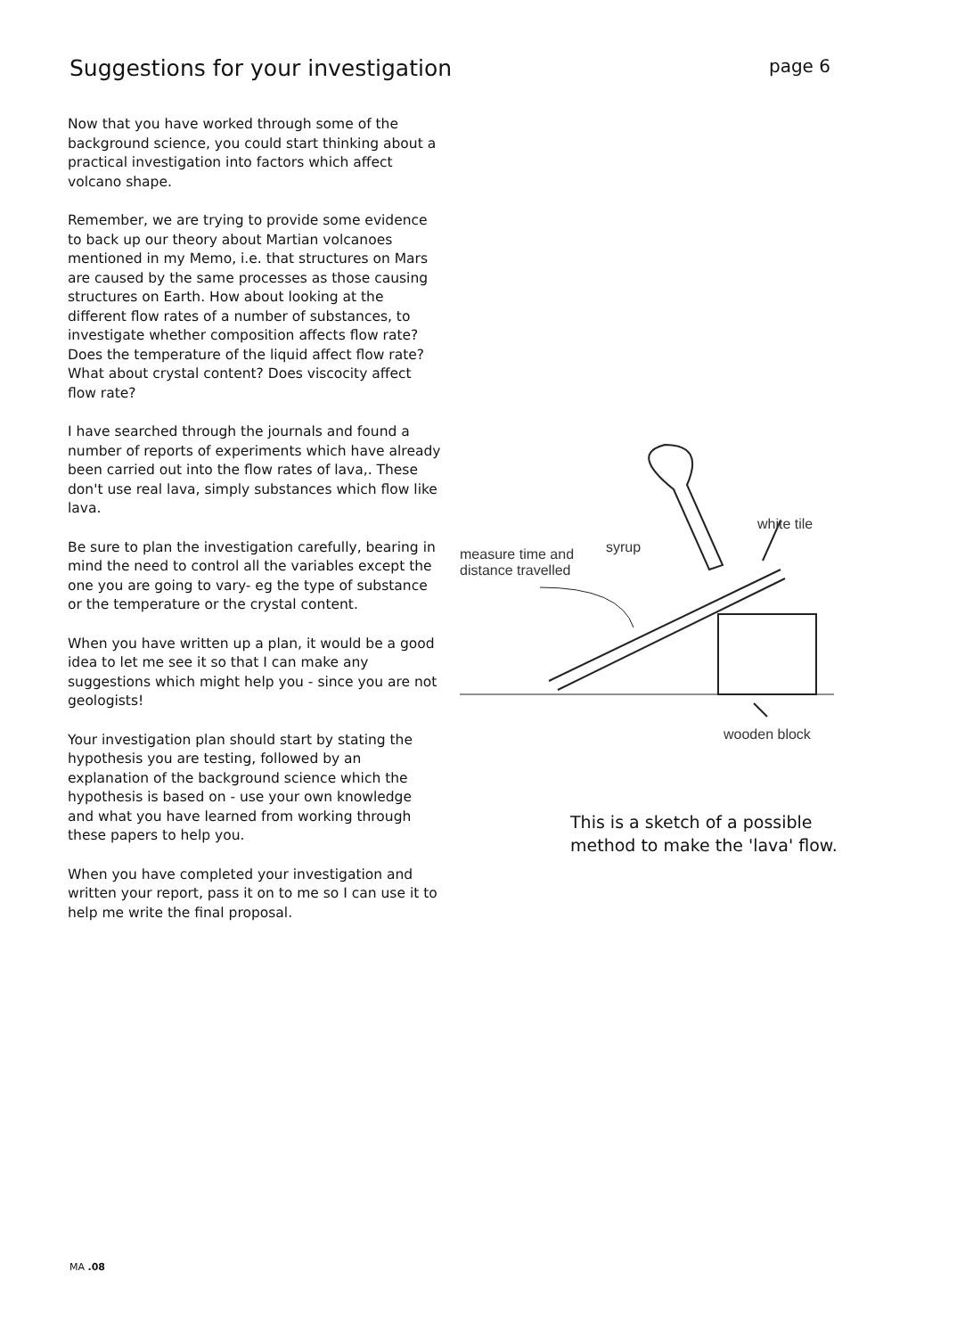Suggestions for your investigation
page 6
Now that you have worked through some of the background science, you could start thinking about a practical investigation into factors which affect volcano shape.
Remember, we are trying to provide some evidence to back up our theory about Martian volcanoes mentioned in my Memo, i.e. that structures on Mars are caused by the same processes as those causing structures on Earth. How about looking at the different flow rates of a number of substances, to investigate whether composition affects flow rate? Does the temperature of the liquid affect flow rate? What about crystal content? Does viscocity affect flow rate?
I have searched through the journals and found a number of reports of experiments which have already been carried out into the flow rates of lava,. These don't use real lava, simply substances which flow like lava.
Be sure to plan the investigation carefully, bearing in mind the need to control all the variables except the one you are going to vary- eg the type of substance or the temperature or the crystal content.
When you have written up a plan, it would be a good idea to let me see it so that I can make any suggestions which might help you - since you are not geologists!
Your investigation plan should start by stating the hypothesis you are testing, followed by an explanation of the background science which the hypothesis is based on - use your own knowledge and what you have learned from working through these papers to help you.
When you have completed your investigation and written your report, pass it on to me so I can use it to help me write the final proposal.
white tile
syrup
measure time and
distance travelled
wooden block
This is a sketch of a possible method to make the 'lava' flow.
MA .08